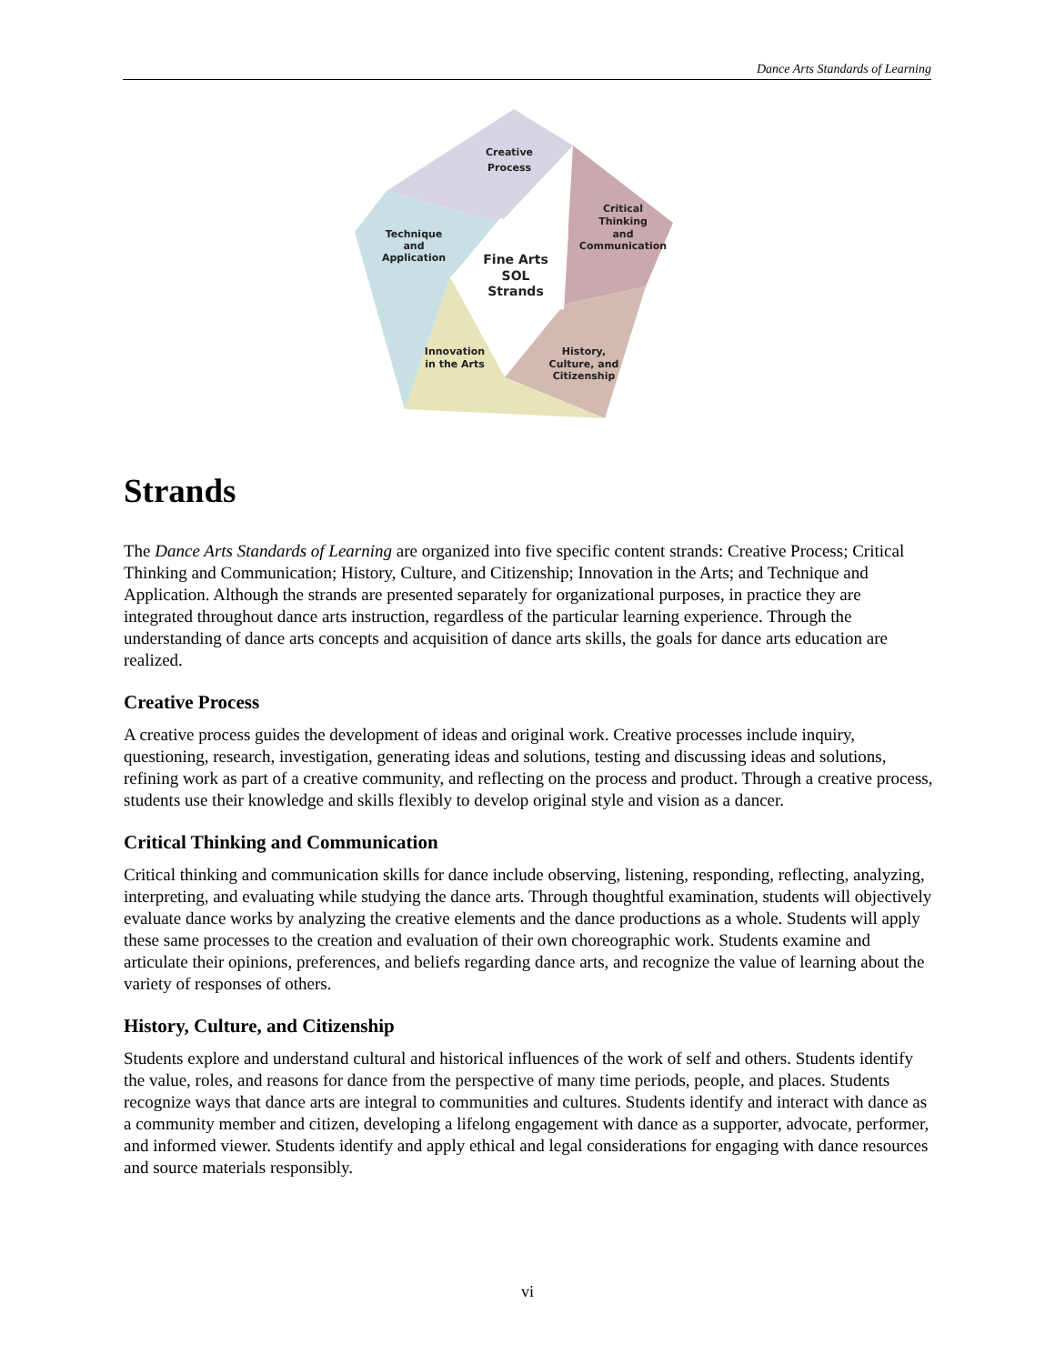Dance Arts Standards of Learning
Creative
Process
Critical
Thinking
and
Communication
Technique
and
Application
Fine Arts
SOL
Strands
Innovation
in the Arts
History,
Culture, and
Citizenship
Strands
The Dance Arts Standards of Learning are organized into five specific content strands: Creative Process; Critical Thinking and Communication; History, Culture, and Citizenship; Innovation in the Arts; and Technique and Application. Although the strands are presented separately for organizational purposes, in practice they are integrated throughout dance arts instruction, regardless of the particular learning experience. Through the understanding of dance arts concepts and acquisition of dance arts skills, the goals for dance arts education are realized.
Creative Process
A creative process guides the development of ideas and original work. Creative processes include inquiry, questioning, research, investigation, generating ideas and solutions, testing and discussing ideas and solutions, refining work as part of a creative community, and reflecting on the process and product. Through a creative process, students use their knowledge and skills flexibly to develop original style and vision as a dancer.
Critical Thinking and Communication
Critical thinking and communication skills for dance include observing, listening, responding, reflecting, analyzing, interpreting, and evaluating while studying the dance arts. Through thoughtful examination, students will objectively evaluate dance works by analyzing the creative elements and the dance productions as a whole. Students will apply these same processes to the creation and evaluation of their own choreographic work. Students examine and articulate their opinions, preferences, and beliefs regarding dance arts, and recognize the value of learning about the variety of responses of others.
History, Culture, and Citizenship
Students explore and understand cultural and historical influences of the work of self and others. Students identify the value, roles, and reasons for dance from the perspective of many time periods, people, and places. Students recognize ways that dance arts are integral to communities and cultures. Students identify and interact with dance as a community member and citizen, developing a lifelong engagement with dance as a supporter, advocate, performer, and informed viewer. Students identify and apply ethical and legal considerations for engaging with dance resources and source materials responsibly.
vi